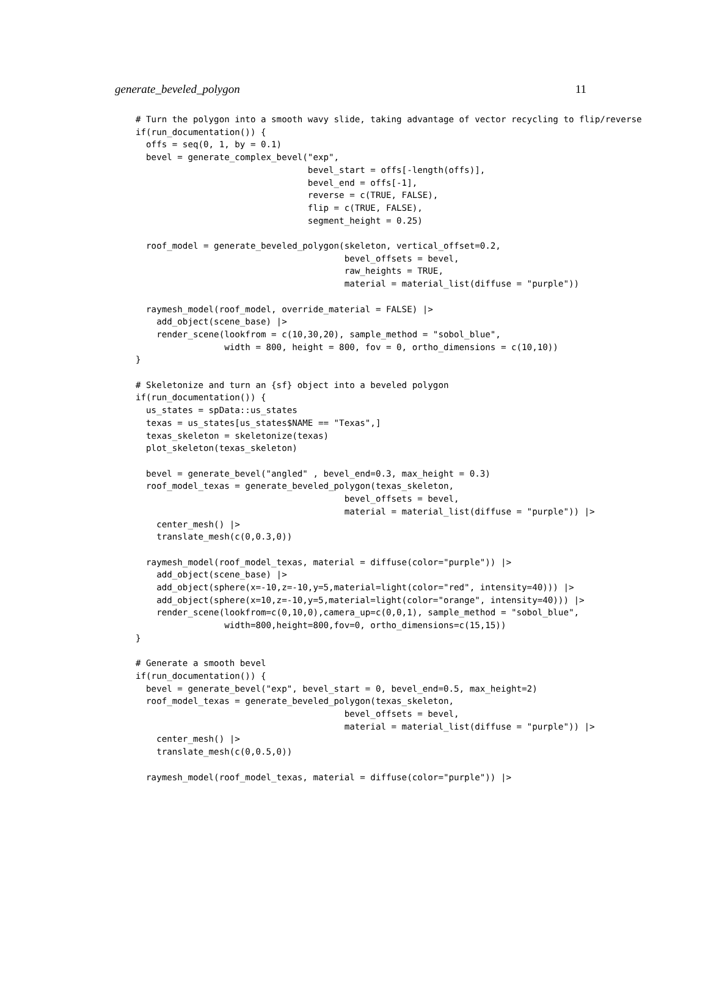generate_beveled_polygon 11
# Turn the polygon into a smooth wavy slide, taking advantage of vector recycling to flip/reverse
if(run_documentation()) {
  offs = seq(0, 1, by = 0.1)
  bevel = generate_complex_bevel("exp",
                                 bevel_start = offs[-length(offs)],
                                 bevel_end = offs[-1],
                                 reverse = c(TRUE, FALSE),
                                 flip = c(TRUE, FALSE),
                                 segment_height = 0.25)

  roof_model = generate_beveled_polygon(skeleton, vertical_offset=0.2,
                                        bevel_offsets = bevel,
                                        raw_heights = TRUE,
                                        material = material_list(diffuse = "purple"))

  raymesh_model(roof_model, override_material = FALSE) |>
    add_object(scene_base) |>
    render_scene(lookfrom = c(10,30,20), sample_method = "sobol_blue",
                 width = 800, height = 800, fov = 0, ortho_dimensions = c(10,10))
}

# Skeletonize and turn an {sf} object into a beveled polygon
if(run_documentation()) {
  us_states = spData::us_states
  texas = us_states[us_states$NAME == "Texas",]
  texas_skeleton = skeletonize(texas)
  plot_skeleton(texas_skeleton)

  bevel = generate_bevel("angled" , bevel_end=0.3, max_height = 0.3)
  roof_model_texas = generate_beveled_polygon(texas_skeleton,
                                        bevel_offsets = bevel,
                                        material = material_list(diffuse = "purple")) |>
    center_mesh() |>
    translate_mesh(c(0,0.3,0))

  raymesh_model(roof_model_texas, material = diffuse(color="purple")) |>
    add_object(scene_base) |>
    add_object(sphere(x=-10,z=-10,y=5,material=light(color="red", intensity=40))) |>
    add_object(sphere(x=10,z=-10,y=5,material=light(color="orange", intensity=40))) |>
    render_scene(lookfrom=c(0,10,0),camera_up=c(0,0,1), sample_method = "sobol_blue",
                 width=800,height=800,fov=0, ortho_dimensions=c(15,15))
}

# Generate a smooth bevel
if(run_documentation()) {
  bevel = generate_bevel("exp", bevel_start = 0, bevel_end=0.5, max_height=2)
  roof_model_texas = generate_beveled_polygon(texas_skeleton,
                                        bevel_offsets = bevel,
                                        material = material_list(diffuse = "purple")) |>
    center_mesh() |>
    translate_mesh(c(0,0.5,0))

  raymesh_model(roof_model_texas, material = diffuse(color="purple")) |>